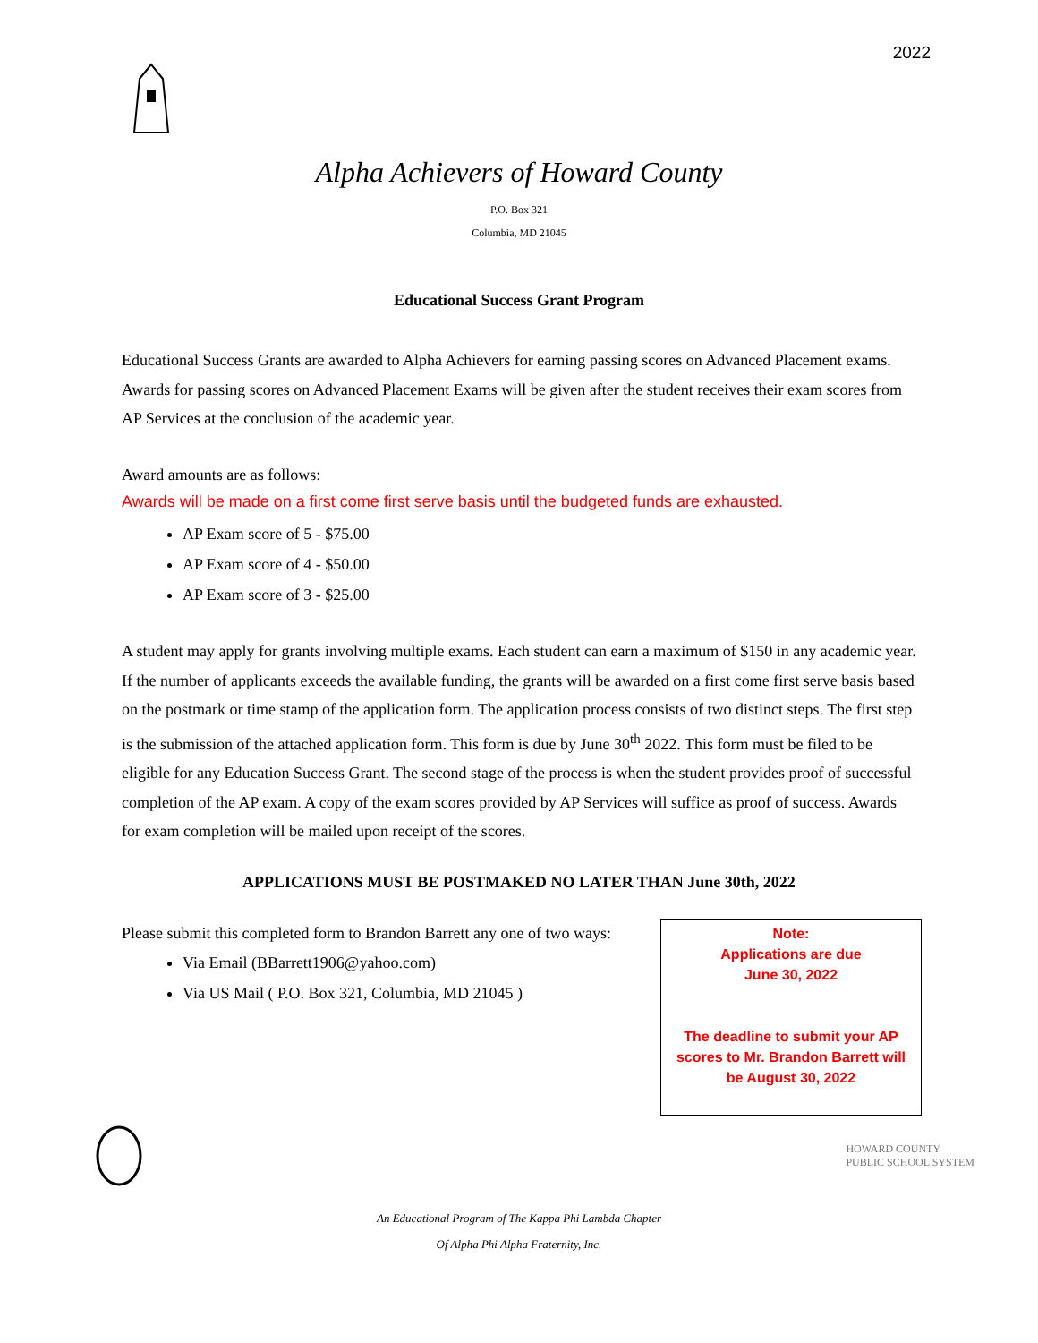2022
Alpha Achievers of Howard County
P.O. Box 321
Columbia, MD 21045
Educational Success Grant Program
Educational Success Grants are awarded to Alpha Achievers for earning passing scores on Advanced Placement exams. Awards for passing scores on Advanced Placement Exams will be given after the student receives their exam scores from AP Services at the conclusion of the academic year.
Award amounts are as follows:
Awards will be made on a first come first serve basis until the budgeted funds are exhausted.
AP Exam score of 5 - $75.00
AP Exam score of 4 - $50.00
AP Exam score of 3 - $25.00
A student may apply for grants involving multiple exams. Each student can earn a maximum of $150 in any academic year. If the number of applicants exceeds the available funding, the grants will be awarded on a first come first serve basis based on the postmark or time stamp of the application form. The application process consists of two distinct steps. The first step is the submission of the attached application form. This form is due by June 30<sup>th</sup> 2022. This form must be filed to be eligible for any Education Success Grant. The second stage of the process is when the student provides proof of successful completion of the AP exam. A copy of the exam scores provided by AP Services will suffice as proof of success. Awards for exam completion will be mailed upon receipt of the scores.
APPLICATIONS MUST BE POSTMAKED NO LATER THAN June 30th, 2022
Please submit this completed form to Brandon Barrett any one of two ways:
Via Email (BBarrett1906@yahoo.com)
Via US Mail ( P.O. Box 321, Columbia, MD 21045 )
Note:
Applications are due
June 30, 2022
The deadline to submit your AP scores to Mr. Brandon Barrett will be August 30, 2022
HOWARD COUNTY
PUBLIC SCHOOL SYSTEM
An Educational Program of The Kappa Phi Lambda Chapter
Of Alpha Phi Alpha Fraternity, Inc.